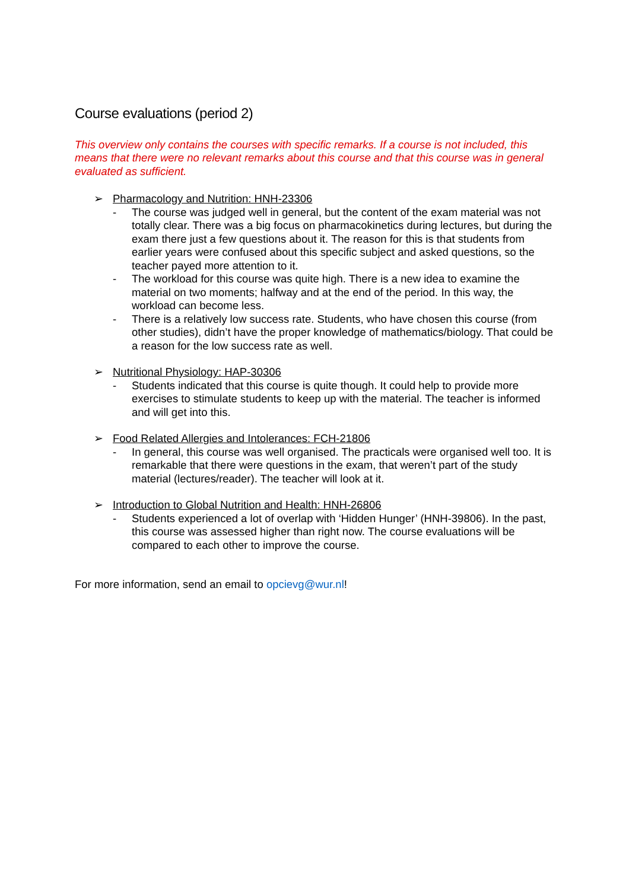Course evaluations (period 2)
This overview only contains the courses with specific remarks. If a course is not included, this means that there were no relevant remarks about this course and that this course was in general evaluated as sufficient.
➢ Pharmacology and Nutrition: HNH-23306
- The course was judged well in general, but the content of the exam material was not totally clear. There was a big focus on pharmacokinetics during lectures, but during the exam there just a few questions about it. The reason for this is that students from earlier years were confused about this specific subject and asked questions, so the teacher payed more attention to it.
- The workload for this course was quite high. There is a new idea to examine the material on two moments; halfway and at the end of the period. In this way, the workload can become less.
- There is a relatively low success rate. Students, who have chosen this course (from other studies), didn’t have the proper knowledge of mathematics/biology. That could be a reason for the low success rate as well.
➢ Nutritional Physiology: HAP-30306
- Students indicated that this course is quite though. It could help to provide more exercises to stimulate students to keep up with the material. The teacher is informed and will get into this.
➢ Food Related Allergies and Intolerances: FCH-21806
- In general, this course was well organised. The practicals were organised well too. It is remarkable that there were questions in the exam, that weren’t part of the study material (lectures/reader). The teacher will look at it.
➢ Introduction to Global Nutrition and Health: HNH-26806
- Students experienced a lot of overlap with ‘Hidden Hunger’ (HNH-39806). In the past, this course was assessed higher than right now. The course evaluations will be compared to each other to improve the course.
For more information, send an email to opcievg@wur.nl!